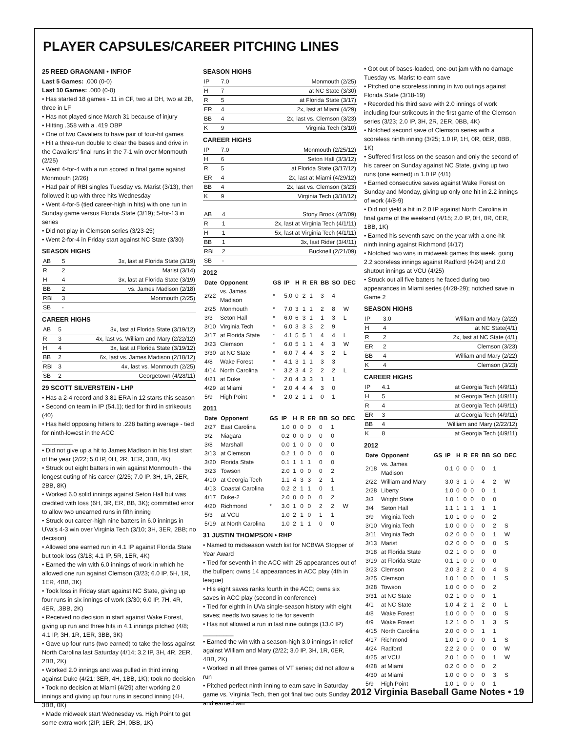PLAYER CAPSULES/CAREER PITCHING LINES
25 REED GRAGNANI • INF/OF
Last 5 Games: .000 (0-0)
Last 10 Games: .000 (0-0)
• Has started 18 games - 11 in CF, two at DH, two at 2B, three in LF
• Has not played since March 31 because of injury
• Hitting .358 with a .419 OBP
• One of two Cavaliers to have pair of four-hit games
• Hit a three-run double to clear the bases and drive in the Cavaliers' final runs in the 7-1 win over Monmouth (2/25)
• Went 4-for-4 with a run scored in final game against Monmouth (2/26)
• Had pair of RBI singles Tuesday vs. Marist (3/13), then followed it up with three hits Wednesday
• Went 4-for-5 (tied career-high in hits) with one run in Sunday game versus Florida State (3/19); 5-for-13 in series
• Did not play in Clemson series (3/23-25)
• Went 2-for-4 in Friday start against NC State (3/30)
SEASON HIGHS
| AB | 5 | 3x, last at Florida State (3/19) |
| R | 2 | Marist (3/14) |
| H | 4 | 3x, last at Florida State (3/19) |
| BB | 2 | vs. James Madison (2/18) |
| RBI | 3 | Monmouth (2/25) |
| SB | - | |
CAREER HIGHS
| AB | 5 | 3x, last at Florida State (3/19/12) |
| R | 3 | 4x, last vs. William and Mary (2/22/12) |
| H | 4 | 3x, last at Florida State (3/19/12) |
| BB | 2 | 6x, last vs. James Madison (2/18/12) |
| RBI | 3 | 4x, last vs. Monmouth (2/25) |
| SB | 2 | Georgetown (4/28/11) |
29 SCOTT SILVERSTEIN • LHP
• Has a 2-4 record and 3.81 ERA in 12 starts this season
• Second on team in IP (54.1); tied for third in strikeouts (40)
• Has held opposing hitters to .228 batting average - tied for ninth-lowest in the ACC
_________
• Did not give up a hit to James Madison in his first start of the year (2/22; 5.0 IP, 0H, 2R, 1ER, 3BB, 4K)
• Struck out eight batters in win against Monmouth - the longest outing of his career (2/25; 7.0 IP, 3H, 1R, 2ER, 2BB, 8K)
• Worked 6.0 solid innings against Seton Hall but was credited with loss (6H, 3R, ER, BB, 3K); committed error to allow two unearned runs in fifth inning
• Struck out career-high nine batters in 6.0 innings in UVa's 4-3 win over Virginia Tech (3/10; 3H, 3ER, 2BB; no decision)
• Allowed one earned run in 4.1 IP against Florida State but took loss (3/18; 4.1 IP, 5R, 1ER, 4K)
• Earned the win with 6.0 innings of work in which he allowed one run against Clemson (3/23; 6.0 IP, 5H, 1R, 1ER, 4BB, 3K)
• Took loss in Friday start against NC State, giving up four runs in six innings of work (3/30; 6.0 IP, 7H, 4R, 4ER, ,3BB, 2K)
• Received no decision in start against Wake Forest, giving up run and three hits in 4.1 innings pitched (4/8; 4.1 IP, 3H, 1R, 1ER, 3BB, 3K)
• Gave up four runs (two earned) to take the loss against North Carolina last Saturday (4/14; 3.2 IP, 3H, 4R, 2ER, 2BB, 2K)
• Worked 2.0 innings and was pulled in third inning against Duke (4/21; 3ER, 4H, 1BB, 1K); took no decision
• Took no decision at Miami (4/29) after working 2.0 innings and giving up four runs in second inning (4H, 3BB, 0K)
• Made midweek start Wednesday vs. High Point to get some extra work (2IP, 1ER, 2H, 0BB, 1K)
SEASON HIGHS
| IP | 7.0 | Monmouth (2/25) |
| H | 7 | at NC State (3/30) |
| R | 5 | at Florida State (3/17) |
| ER | 4 | 2x, last at Miami (4/29) |
| BB | 4 | 2x, last vs. Clemson (3/23) |
| K | 9 | Virginia Tech (3/10) |
CAREER HIGHS
| IP | 7.0 | Monmouth (2/25/12) |
| H | 6 | Seton Hall (3/3/12) |
| R | 5 | at Florida State (3/17/12) |
| ER | 4 | 2x, last at Miami (4/29/12) |
| BB | 4 | 2x, last vs. Clemson (3/23) |
| K | 9 | Virginia Tech (3/10/12) |
| AB | 4 | Stony Brook (4/7/09) |
| R | 1 | 2x, last at Virginia Tech (4/1/11) |
| H | 1 | 5x, last at Virginia Tech (4/1/11) |
| BB | 1 | 3x, last Rider (3/4/11) |
| RBI | 2 | Bucknell (2/21/09) |
| SB | - | |
2012
| Date | Opponent | GS | IP | H | R | ER | BB | SO | DEC |
| --- | --- | --- | --- | --- | --- | --- | --- | --- | --- |
| 2/22 | vs. James Madison | * | 5.0 | 0 | 2 | 1 | 3 | 4 | |
| 2/25 | Monmouth | * | 7.0 | 3 | 1 | 1 | 2 | 8 | W |
| 3/3 | Seton Hall | * | 6.0 | 6 | 3 | 1 | 1 | 3 | L |
| 3/10 | Virginia Tech | * | 6.0 | 3 | 3 | 3 | 2 | 9 | |
| 3/17 | at Florida State | * | 4.1 | 5 | 5 | 1 | 4 | 4 | L |
| 3/23 | Clemson | * | 6.0 | 5 | 1 | 1 | 4 | 3 | W |
| 3/30 | at NC State | * | 6.0 | 7 | 4 | 4 | 3 | 2 | L |
| 4/8 | Wake Forest | * | 4.1 | 3 | 1 | 1 | 3 | 3 | |
| 4/14 | North Carolina | * | 3.2 | 3 | 4 | 2 | 2 | 2 | L |
| 4/21 | at Duke | * | 2.0 | 4 | 3 | 3 | 1 | 1 | |
| 4/29 | at Miami | * | 2.0 | 4 | 4 | 4 | 3 | 0 | |
| 5/9 | High Point | * | 2.0 | 2 | 1 | 1 | 0 | 1 | |
2011
| Date | Opponent | GS | IP | H | R | ER | BB | SO | DEC |
| --- | --- | --- | --- | --- | --- | --- | --- | --- | --- |
| 2/27 | East Carolina | | 1.0 | 0 | 0 | 0 | 0 | 1 | |
| 3/2 | Niagara | | 0.2 | 0 | 0 | 0 | 0 | 0 | |
| 3/8 | Marshall | | 0.0 | 1 | 0 | 0 | 0 | 0 | |
| 3/13 | at Clemson | | 0.2 | 1 | 0 | 0 | 0 | 0 | |
| 3/20 | Florida State | | 0.1 | 1 | 1 | 1 | 0 | 0 | |
| 3/23 | Towson | | 2.0 | 1 | 0 | 0 | 0 | 2 | |
| 4/10 | at Georgia Tech | | 1.1 | 4 | 3 | 3 | 2 | 1 | |
| 4/13 | Coastal Carolina | | 0.2 | 2 | 1 | 1 | 0 | 1 | |
| 4/17 | Duke-2 | | 2.0 | 0 | 0 | 0 | 0 | 2 | |
| 4/20 | Richmond | * | 3.0 | 1 | 0 | 0 | 2 | 2 | W |
| 5/3 | at VCU | | 1.0 | 2 | 1 | 0 | 1 | 1 | |
| 5/19 | at North Carolina | | 1.0 | 2 | 1 | 1 | 0 | 0 | |
31 JUSTIN THOMPSON • RHP
• Named to midseason watch list for NCBWA Stopper of Year Award
• Tied for seventh in the ACC with 25 appearances out of the bullpen; owns 14 appearances in ACC play (4th in league)
• His eight saves ranks fourth in the ACC; owns six saves in ACC play (second in conference)
• Tied for eighth in UVa single-season history with eight saves; needs two saves to tie for seventh
• Has not allowed a run in last nine outings (13.0 IP)
_________
• Earned the win with a season-high 3.0 innings in relief against William and Mary (2/22; 3.0 IP, 3H, 1R, 0ER, 4BB, 2K)
• Worked in all three games of VT series; did not allow a run
• Pitched perfect ninth inning to earn save in Saturday game vs. Virginia Tech, then got final two outs Sunday and earned win
• Got out of bases-loaded, one-out jam with no damage Tuesday vs. Marist to earn save
• Pitched one scoreless inning in two outings against Florida State (3/18-19)
• Recorded his third save with 2.0 innings of work including four strikeouts in the first game of the Clemson series (3/23; 2.0 IP, 3H, 2R, 2ER, 0BB, 4K)
• Notched second save of Clemson series with a scoreless ninth inning (3/25; 1.0 IP, 1H, 0R, 0ER, 0BB, 1K)
• Suffered first loss on the season and only the second of his career on Sunday against NC State, giving up two runs (one earned) in 1.0 IP (4/1)
• Earned consecutive saves against Wake Forest on Sunday and Monday, giving up only one hit in 2.2 innings of work (4/8-9)
• Did not yield a hit in 2.0 IP against North Carolina in final game of the weekend (4/15; 2.0 IP, 0H, 0R, 0ER, 1BB, 1K)
• Earned his seventh save on the year with a one-hit ninth inning against Richmond (4/17)
• Notched two wins in midweek games this week, going 2.2 scoreless innings against Radford (4/24) and 2.0 shutout innings at VCU (4/25)
• Struck out all five batters he faced during two appearances in Miami series (4/28-29); notched save in Game 2
SEASON HIGHS
| IP | 3.0 | William and Mary (2/22) |
| H | 4 | at NC State(4/1) |
| R | 2 | 2x, last at NC State (4/1) |
| ER | 2 | Clemson (3/23) |
| BB | 4 | William and Mary (2/22) |
| K | 4 | Clemson (3/23) |
CAREER HIGHS
| IP | 4.1 | at Georgia Tech (4/9/11) |
| H | 5 | at Georgia Tech (4/9/11) |
| R | 4 | at Georgia Tech (4/9/11) |
| ER | 3 | at Georgia Tech (4/9/11) |
| BB | 4 | William and Mary (2/22/12) |
| K | 8 | at Georgia Tech (4/9/11) |
2012
| Date | Opponent | GS | IP | H | R | ER | BB | SO | DEC |
| --- | --- | --- | --- | --- | --- | --- | --- | --- | --- |
| 2/18 | vs. James Madison | | 0.1 | 0 | 0 | 0 | 0 | 1 | |
| 2/22 | William and Mary | | 3.0 | 3 | 1 | 0 | 4 | 2 | W |
| 2/28 | Liberty | | 1.0 | 0 | 0 | 0 | 0 | 1 | |
| 3/3 | Wright State | | 1.0 | 1 | 0 | 0 | 0 | 0 | |
| 3/4 | Seton Hall | | 1.1 | 1 | 1 | 1 | 1 | 1 | |
| 3/9 | Virginia Tech | | 1.0 | 1 | 0 | 0 | 0 | 2 | |
| 3/10 | Virginia Tech | | 1.0 | 0 | 0 | 0 | 0 | 2 | S |
| 3/11 | Virginia Tech | | 0.2 | 0 | 0 | 0 | 0 | 1 | W |
| 3/13 | Marist | | 0.2 | 0 | 0 | 0 | 0 | 0 | S |
| 3/18 | at Florida State | | 0.2 | 1 | 0 | 0 | 0 | 0 | |
| 3/19 | at Florida State | | 0.1 | 1 | 0 | 0 | 0 | 0 | |
| 3/23 | Clemson | | 2.0 | 3 | 2 | 2 | 0 | 4 | S |
| 3/25 | Clemson | | 1.0 | 1 | 0 | 0 | 0 | 1 | S |
| 3/28 | Towson | | 1.0 | 0 | 0 | 0 | 0 | 2 | |
| 3/31 | at NC State | | 0.2 | 1 | 0 | 0 | 0 | 1 | |
| 4/1 | at NC State | | 1.0 | 4 | 2 | 1 | 2 | 0 | L |
| 4/8 | Wake Forest | | 1.0 | 0 | 0 | 0 | 0 | 0 | S |
| 4/9 | Wake Forest | | 1.2 | 1 | 0 | 0 | 1 | 3 | S |
| 4/15 | North Carolina | | 2.0 | 0 | 0 | 0 | 1 | 1 | |
| 4/17 | Richmond | | 1.0 | 1 | 0 | 0 | 0 | 1 | S |
| 4/24 | Radford | | 2.2 | 2 | 0 | 0 | 0 | 0 | W |
| 4/25 | at VCU | | 2.0 | 1 | 0 | 0 | 0 | 1 | W |
| 4/28 | at Miami | | 0.2 | 0 | 0 | 0 | 0 | 2 | |
| 4/30 | at Miami | | 1.0 | 0 | 0 | 0 | 0 | 3 | S |
| 5/9 | High Point | | 1.0 | 1 | 0 | 0 | 0 | 1 | |
2012 Virginia Baseball Game Notes • 19